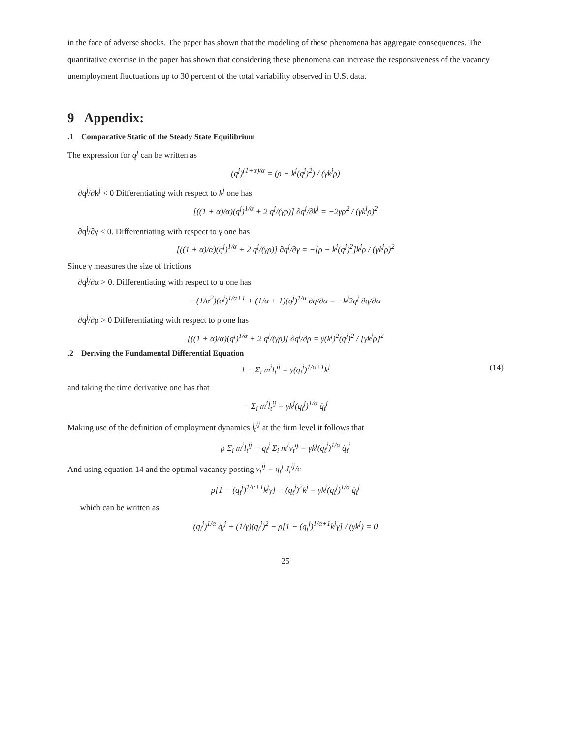in the face of adverse shocks. The paper has shown that the modeling of these phenomena has aggregate consequences. The quantitative exercise in the paper has shown that considering these phenomena can increase the responsiveness of the vacancy unemployment fluctuations up to 30 percent of the total variability observed in U.S. data.
9 Appendix:
.1 Comparative Static of the Steady State Equilibrium
The expression for q<sup>j</sup> can be written as
(q<sup>j</sup>)<sup>(1+α)/α</sup> = (ρ − k<sup>j</sup>(q<sup>j</sup>)<sup>2</sup>) / (γk<sup>j</sup>ρ)
∂q<sup>j</sup>/∂k<sup>j</sup> < 0 Differentiating with respect to k<sup>j</sup> one has
[((1 + α)/α)(q<sup>j</sup>)<sup>1/α</sup> + 2 q<sup>j</sup>/(γρ)] ∂q<sup>j</sup>/∂k<sup>j</sup> = −2γρ<sup>2</sup> / (γk<sup>j</sup>ρ)<sup>2</sup>
∂q<sup>j</sup>/∂γ < 0. Differentiating with respect to γ one has
[((1 + α)/α)(q<sup>j</sup>)<sup>1/α</sup> + 2 q<sup>j</sup>/(γρ)] ∂q<sup>j</sup>/∂γ = −[ρ − k<sup>j</sup>(q<sup>j</sup>)<sup>2</sup>]k<sup>j</sup>ρ / (γk<sup>j</sup>ρ)<sup>2</sup>
Since γ measures the size of frictions
∂q<sup>j</sup>/∂α > 0. Differentiating with respect to α one has
−(1/α<sup>2</sup>)(q<sup>j</sup>)<sup>1/α+1</sup> + (1/α + 1)(q<sup>j</sup>)<sup>1/α</sup> ∂q/∂α = −k<sup>j</sup>2q<sup>j</sup> ∂q/∂α
∂q<sup>j</sup>/∂ρ > 0 Differentiating with respect to ρ one has
[((1 + α)/α)(q<sup>j</sup>)<sup>1/α</sup> + 2 q<sup>j</sup>/(γρ)] ∂q<sup>j</sup>/∂ρ = γ(k<sup>j</sup>)<sup>2</sup>(q<sup>j</sup>)<sup>2</sup> / [γk<sup>j</sup>ρ]<sup>2</sup>
.2 Deriving the Fundamental Differential Equation
1 − Σ<sub>i</sub> m<sup>i</sup>l<sub>t</sub><sup>ij</sup> = γ(q<sub>t</sub><sup>j</sup>)<sup>1/α+1</sup>k<sup>j</sup> (14)
and taking the time derivative one has that
− Σ<sub>i</sub> m<sup>i</sup>l̇<sub>t</sub><sup>ij</sup> = γk<sup>j</sup>(q<sub>t</sub><sup>j</sup>)<sup>1/α</sup> q̇<sub>t</sub><sup>j</sup>
Making use of the definition of employment dynamics l̇<sub>t</sub><sup>ij</sup> at the firm level it follows that
ρ Σ<sub>i</sub> m<sup>i</sup>l<sub>t</sub><sup>ij</sup> − q<sub>t</sub><sup>j</sup> Σ<sub>i</sub> m<sup>i</sup>v<sub>t</sub><sup>ij</sup> = γk<sup>j</sup>(q<sub>t</sub><sup>j</sup>)<sup>1/α</sup> q̇<sub>t</sub><sup>j</sup>
And using equation 14 and the optimal vacancy posting v<sub>t</sub><sup>ij</sup> = q<sub>t</sub><sup>j</sup> J<sub>t</sub><sup>ij</sup>/c
ρ[1 − (q<sub>t</sub><sup>j</sup>)<sup>1/α+1</sup>k<sup>j</sup>γ] − (q<sub>t</sub><sup>j</sup>)<sup>2</sup>k<sup>j</sup> = γk<sup>j</sup>(q<sub>t</sub><sup>j</sup>)<sup>1/α</sup> q̇<sub>t</sub><sup>j</sup>
which can be written as
(q<sub>t</sub><sup>j</sup>)<sup>1/α</sup> q̇<sub>t</sub><sup>j</sup> + (1/γ)(q<sub>t</sub><sup>j</sup>)<sup>2</sup> − ρ[1 − (q<sub>t</sub><sup>j</sup>)<sup>1/α+1</sup>k<sup>j</sup>γ] / (γk<sup>j</sup>) = 0
25